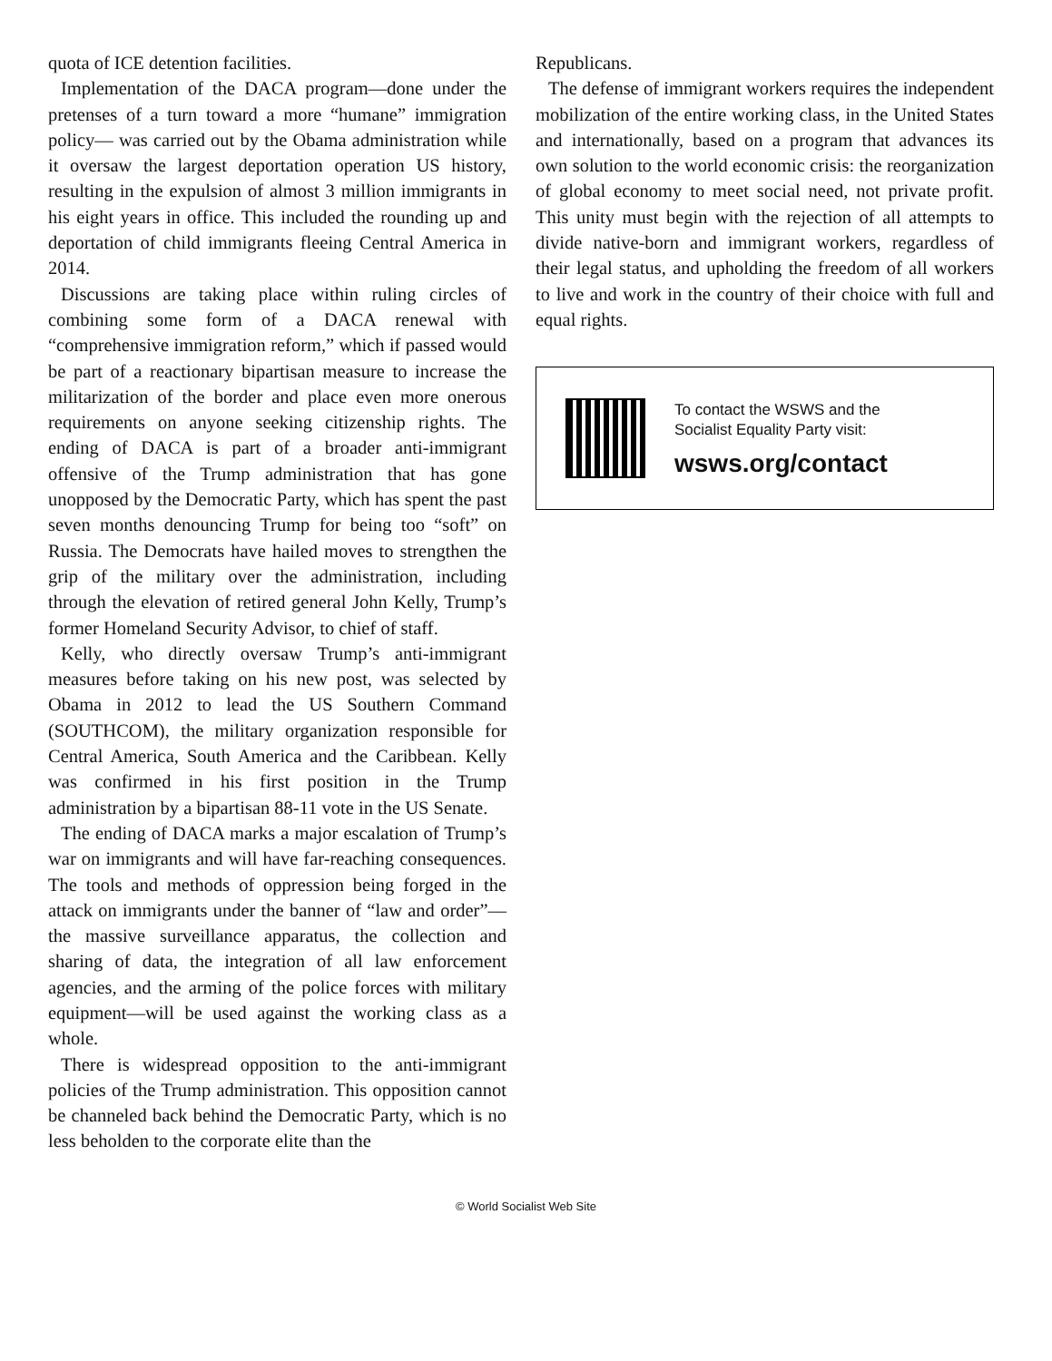quota of ICE detention facilities.
Implementation of the DACA program—done under the pretenses of a turn toward a more “humane” immigration policy— was carried out by the Obama administration while it oversaw the largest deportation operation US history, resulting in the expulsion of almost 3 million immigrants in his eight years in office. This included the rounding up and deportation of child immigrants fleeing Central America in 2014.
Discussions are taking place within ruling circles of combining some form of a DACA renewal with “comprehensive immigration reform,” which if passed would be part of a reactionary bipartisan measure to increase the militarization of the border and place even more onerous requirements on anyone seeking citizenship rights. The ending of DACA is part of a broader anti-immigrant offensive of the Trump administration that has gone unopposed by the Democratic Party, which has spent the past seven months denouncing Trump for being too “soft” on Russia. The Democrats have hailed moves to strengthen the grip of the military over the administration, including through the elevation of retired general John Kelly, Trump’s former Homeland Security Advisor, to chief of staff.
Kelly, who directly oversaw Trump’s anti-immigrant measures before taking on his new post, was selected by Obama in 2012 to lead the US Southern Command (SOUTHCOM), the military organization responsible for Central America, South America and the Caribbean. Kelly was confirmed in his first position in the Trump administration by a bipartisan 88-11 vote in the US Senate.
The ending of DACA marks a major escalation of Trump’s war on immigrants and will have far-reaching consequences. The tools and methods of oppression being forged in the attack on immigrants under the banner of “law and order”—the massive surveillance apparatus, the collection and sharing of data, the integration of all law enforcement agencies, and the arming of the police forces with military equipment—will be used against the working class as a whole.
There is widespread opposition to the anti-immigrant policies of the Trump administration. This opposition cannot be channeled back behind the Democratic Party, which is no less beholden to the corporate elite than the
Republicans.
The defense of immigrant workers requires the independent mobilization of the entire working class, in the United States and internationally, based on a program that advances its own solution to the world economic crisis: the reorganization of global economy to meet social need, not private profit. This unity must begin with the rejection of all attempts to divide native-born and immigrant workers, regardless of their legal status, and upholding the freedom of all workers to live and work in the country of their choice with full and equal rights.
To contact the WSWS and the
Socialist Equality Party visit:
wsws.org/contact
© World Socialist Web Site